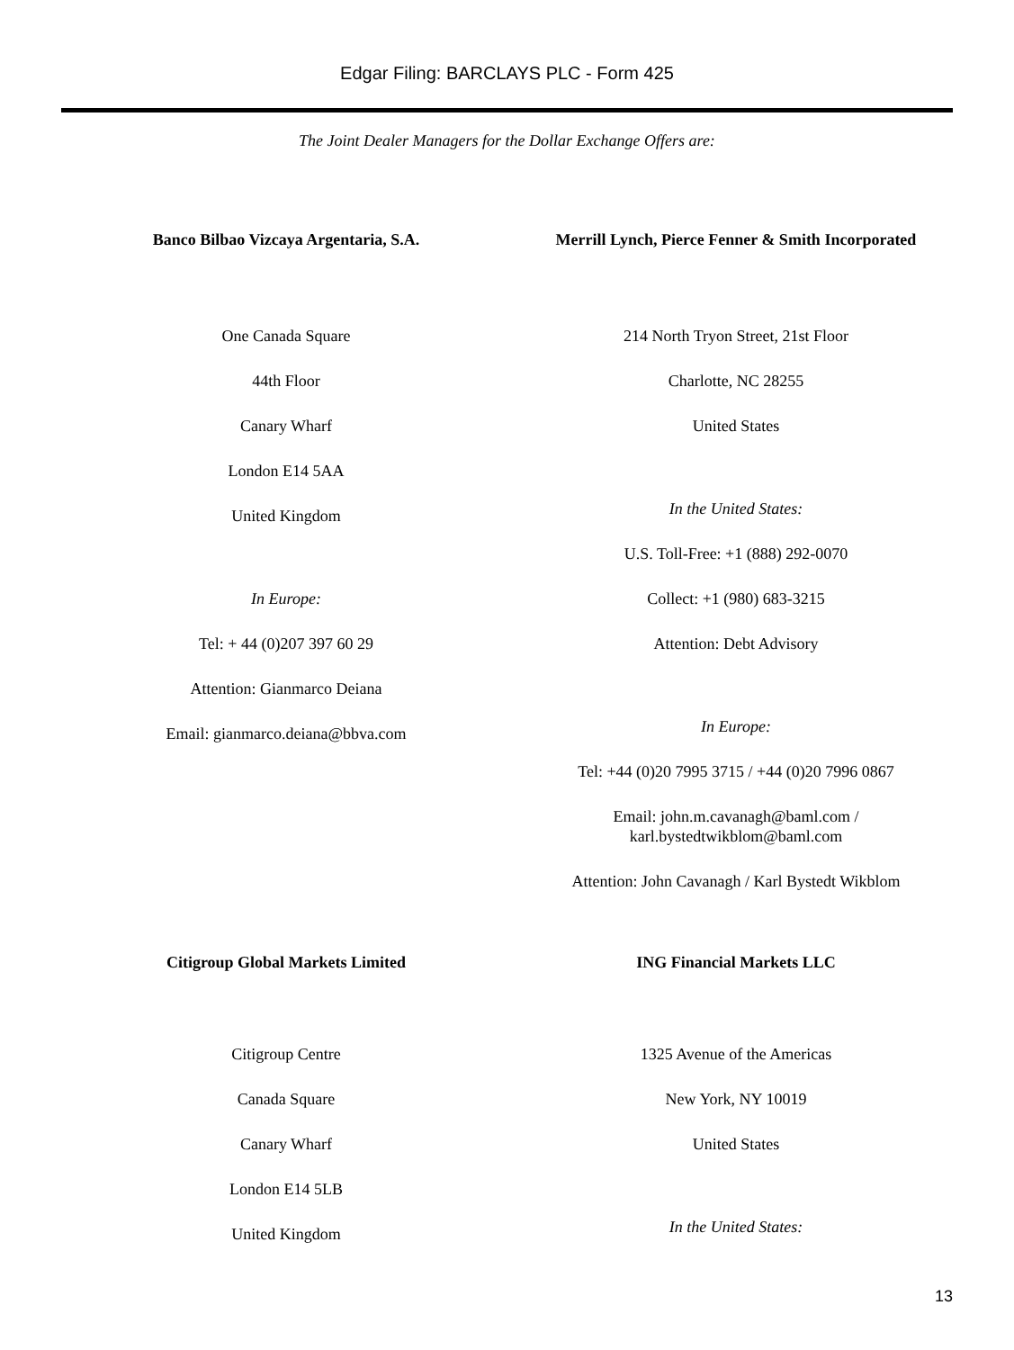Edgar Filing: BARCLAYS PLC - Form 425
The Joint Dealer Managers for the Dollar Exchange Offers are:
| Banco Bilbao Vizcaya Argentaria, S.A. One Canada Square 44th Floor Canary Wharf London E14 5AA United Kingdom In Europe: Tel: + 44 (0)207 397 60 29 Attention: Gianmarco Deiana Email: gianmarco.deiana@bbva.com | Merrill Lynch, Pierce Fenner & Smith Incorporated 214 North Tryon Street, 21st Floor Charlotte, NC 28255 United States In the United States: U.S. Toll-Free: +1 (888) 292-0070 Collect: +1 (980) 683-3215 Attention: Debt Advisory In Europe: Tel: +44 (0)20 7995 3715 / +44 (0)20 7996 0867 Email: john.m.cavanagh@baml.com / karl.bystedtwikblom@baml.com Attention: John Cavanagh / Karl Bystedt Wikblom |
| Citigroup Global Markets Limited Citigroup Centre Canada Square Canary Wharf London E14 5LB United Kingdom | ING Financial Markets LLC 1325 Avenue of the Americas New York, NY 10019 United States In the United States: |
13